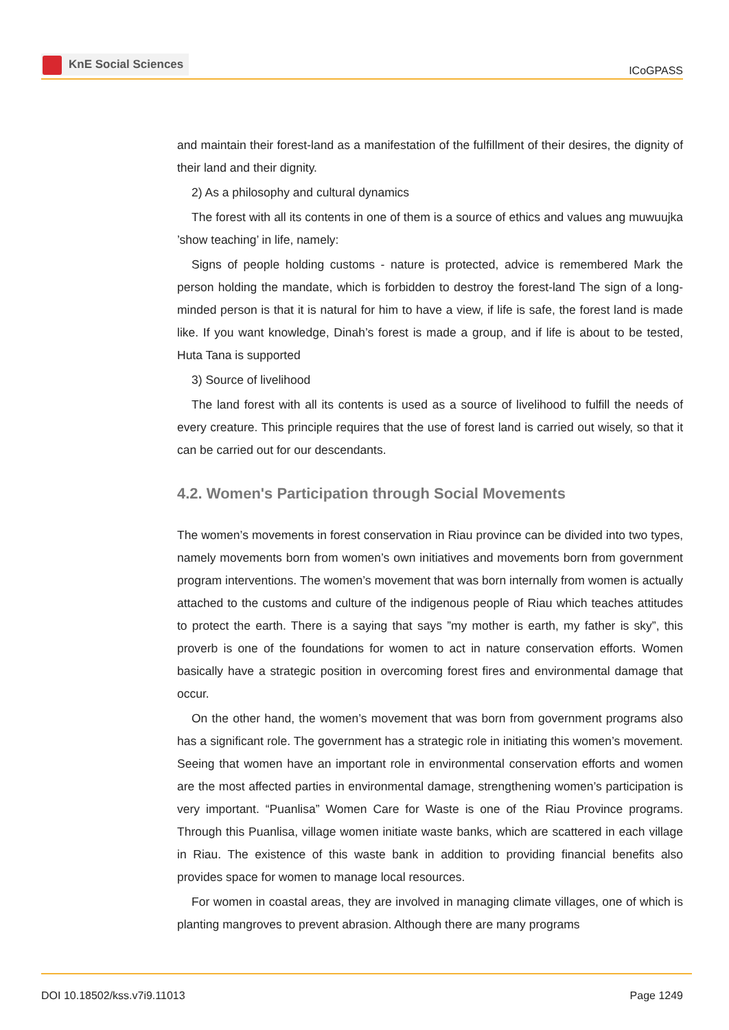KnE Social Sciences
ICoGPASS
and maintain their forest-land as a manifestation of the fulfillment of their desires, the dignity of their land and their dignity.
2) As a philosophy and cultural dynamics
The forest with all its contents in one of them is a source of ethics and values ang muwuujka ’show teaching’ in life, namely:
Signs of people holding customs - nature is protected, advice is remembered Mark the person holding the mandate, which is forbidden to destroy the forest-land The sign of a long-minded person is that it is natural for him to have a view, if life is safe, the forest land is made like. If you want knowledge, Dinah’s forest is made a group, and if life is about to be tested, Huta Tana is supported
3) Source of livelihood
The land forest with all its contents is used as a source of livelihood to fulfill the needs of every creature. This principle requires that the use of forest land is carried out wisely, so that it can be carried out for our descendants.
4.2. Women's Participation through Social Movements
The women’s movements in forest conservation in Riau province can be divided into two types, namely movements born from women’s own initiatives and movements born from government program interventions. The women’s movement that was born internally from women is actually attached to the customs and culture of the indigenous people of Riau which teaches attitudes to protect the earth. There is a saying that says ”my mother is earth, my father is sky”, this proverb is one of the foundations for women to act in nature conservation efforts. Women basically have a strategic position in overcoming forest fires and environmental damage that occur.
On the other hand, the women’s movement that was born from government programs also has a significant role. The government has a strategic role in initiating this women’s movement. Seeing that women have an important role in environmental conservation efforts and women are the most affected parties in environmental damage, strengthening women’s participation is very important. “Puanlisa” Women Care for Waste is one of the Riau Province programs. Through this Puanlisa, village women initiate waste banks, which are scattered in each village in Riau. The existence of this waste bank in addition to providing financial benefits also provides space for women to manage local resources.
For women in coastal areas, they are involved in managing climate villages, one of which is planting mangroves to prevent abrasion. Although there are many programs
DOI 10.18502/kss.v7i9.11013 Page 1249